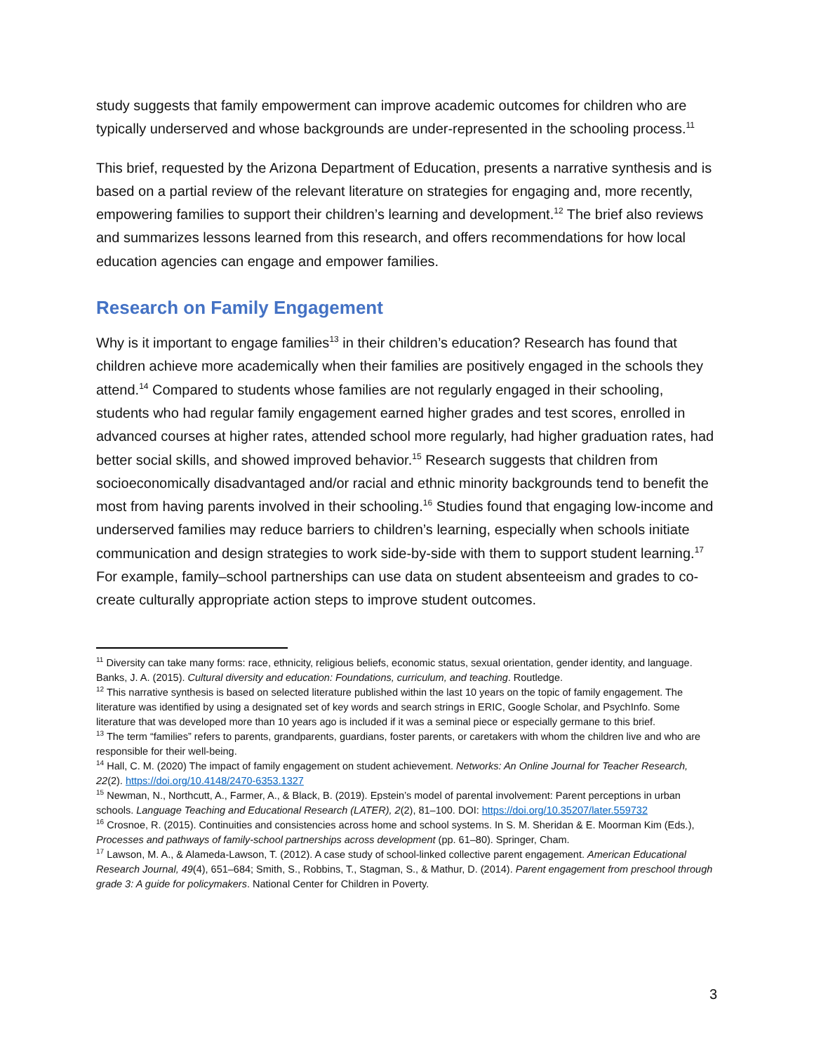study suggests that family empowerment can improve academic outcomes for children who are typically underserved and whose backgrounds are under-represented in the schooling process.<sup>11</sup>
This brief, requested by the Arizona Department of Education, presents a narrative synthesis and is based on a partial review of the relevant literature on strategies for engaging and, more recently, empowering families to support their children’s learning and development.<sup>12</sup> The brief also reviews and summarizes lessons learned from this research, and offers recommendations for how local education agencies can engage and empower families.
Research on Family Engagement
Why is it important to engage families<sup>13</sup> in their children’s education? Research has found that children achieve more academically when their families are positively engaged in the schools they attend.<sup>14</sup> Compared to students whose families are not regularly engaged in their schooling, students who had regular family engagement earned higher grades and test scores, enrolled in advanced courses at higher rates, attended school more regularly, had higher graduation rates, had better social skills, and showed improved behavior.<sup>15</sup> Research suggests that children from socioeconomically disadvantaged and/or racial and ethnic minority backgrounds tend to benefit the most from having parents involved in their schooling.<sup>16</sup> Studies found that engaging low-income and underserved families may reduce barriers to children’s learning, especially when schools initiate communication and design strategies to work side-by-side with them to support student learning.<sup>17</sup> For example, family–school partnerships can use data on student absenteeism and grades to co-create culturally appropriate action steps to improve student outcomes.
<sup>11</sup> Diversity can take many forms: race, ethnicity, religious beliefs, economic status, sexual orientation, gender identity, and language. Banks, J. A. (2015). Cultural diversity and education: Foundations, curriculum, and teaching. Routledge.
<sup>12</sup> This narrative synthesis is based on selected literature published within the last 10 years on the topic of family engagement. The literature was identified by using a designated set of key words and search strings in ERIC, Google Scholar, and PsychInfo. Some literature that was developed more than 10 years ago is included if it was a seminal piece or especially germane to this brief.
<sup>13</sup> The term “families” refers to parents, grandparents, guardians, foster parents, or caretakers with whom the children live and who are responsible for their well-being.
<sup>14</sup> Hall, C. M. (2020) The impact of family engagement on student achievement. Networks: An Online Journal for Teacher Research, 22(2). https://doi.org/10.4148/2470-6353.1327
<sup>15</sup> Newman, N., Northcutt, A., Farmer, A., & Black, B. (2019). Epstein’s model of parental involvement: Parent perceptions in urban schools. Language Teaching and Educational Research (LATER), 2(2), 81–100. DOI: https://doi.org/10.35207/later.559732
<sup>16</sup> Crosnoe, R. (2015). Continuities and consistencies across home and school systems. In S. M. Sheridan & E. Moorman Kim (Eds.), Processes and pathways of family-school partnerships across development (pp. 61–80). Springer, Cham.
<sup>17</sup> Lawson, M. A., & Alameda-Lawson, T. (2012). A case study of school-linked collective parent engagement. American Educational Research Journal, 49(4), 651–684; Smith, S., Robbins, T., Stagman, S., & Mathur, D. (2014). Parent engagement from preschool through grade 3: A guide for policymakers. National Center for Children in Poverty.
3